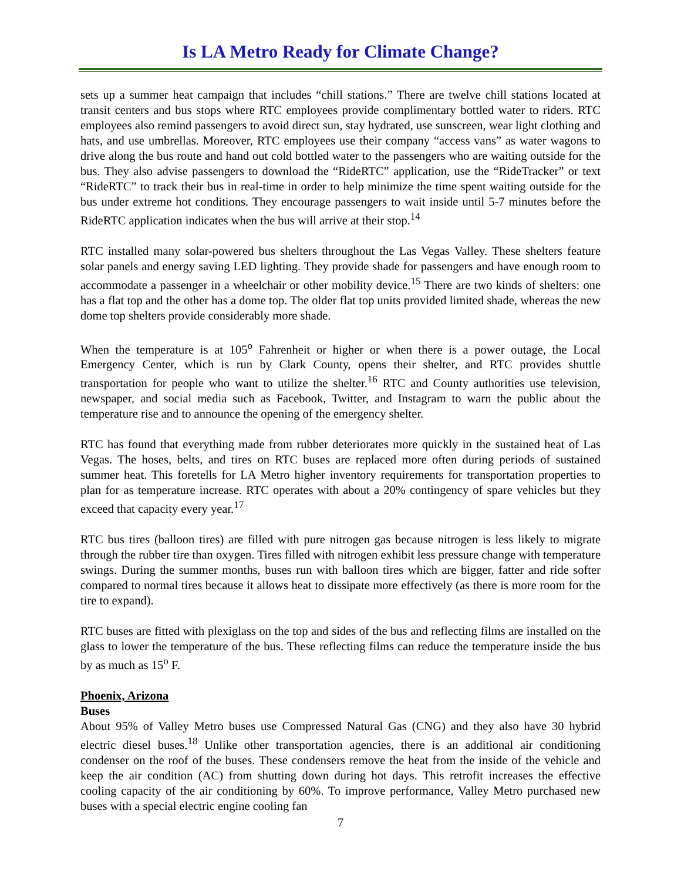Is LA Metro Ready for Climate Change?
sets up a summer heat campaign that includes “chill stations.” There are twelve chill stations located at transit centers and bus stops where RTC employees provide complimentary bottled water to riders. RTC employees also remind passengers to avoid direct sun, stay hydrated, use sunscreen, wear light clothing and hats, and use umbrellas. Moreover, RTC employees use their company “access vans” as water wagons to drive along the bus route and hand out cold bottled water to the passengers who are waiting outside for the bus. They also advise passengers to download the “RideRTC” application, use the “RideTracker” or text “RideRTC” to track their bus in real-time in order to help minimize the time spent waiting outside for the bus under extreme hot conditions. They encourage passengers to wait inside until 5-7 minutes before the RideRTC application indicates when the bus will arrive at their stop.<sup>14</sup>
RTC installed many solar-powered bus shelters throughout the Las Vegas Valley. These shelters feature solar panels and energy saving LED lighting. They provide shade for passengers and have enough room to accommodate a passenger in a wheelchair or other mobility device.<sup>15</sup> There are two kinds of shelters: one has a flat top and the other has a dome top. The older flat top units provided limited shade, whereas the new dome top shelters provide considerably more shade.
When the temperature is at 105<sup>o</sup> Fahrenheit or higher or when there is a power outage, the Local Emergency Center, which is run by Clark County, opens their shelter, and RTC provides shuttle transportation for people who want to utilize the shelter.<sup>16</sup> RTC and County authorities use television, newspaper, and social media such as Facebook, Twitter, and Instagram to warn the public about the temperature rise and to announce the opening of the emergency shelter.
RTC has found that everything made from rubber deteriorates more quickly in the sustained heat of Las Vegas. The hoses, belts, and tires on RTC buses are replaced more often during periods of sustained summer heat. This foretells for LA Metro higher inventory requirements for transportation properties to plan for as temperature increase. RTC operates with about a 20% contingency of spare vehicles but they exceed that capacity every year.<sup>17</sup>
RTC bus tires (balloon tires) are filled with pure nitrogen gas because nitrogen is less likely to migrate through the rubber tire than oxygen. Tires filled with nitrogen exhibit less pressure change with temperature swings. During the summer months, buses run with balloon tires which are bigger, fatter and ride softer compared to normal tires because it allows heat to dissipate more effectively (as there is more room for the tire to expand).
RTC buses are fitted with plexiglass on the top and sides of the bus and reflecting films are installed on the glass to lower the temperature of the bus. These reflecting films can reduce the temperature inside the bus by as much as 15<sup>o</sup> F.
Phoenix, Arizona
Buses
About 95% of Valley Metro buses use Compressed Natural Gas (CNG) and they also have 30 hybrid electric diesel buses.<sup>18</sup> Unlike other transportation agencies, there is an additional air conditioning condenser on the roof of the buses. These condensers remove the heat from the inside of the vehicle and keep the air condition (AC) from shutting down during hot days. This retrofit increases the effective cooling capacity of the air conditioning by 60%. To improve performance, Valley Metro purchased new buses with a special electric engine cooling fan
7